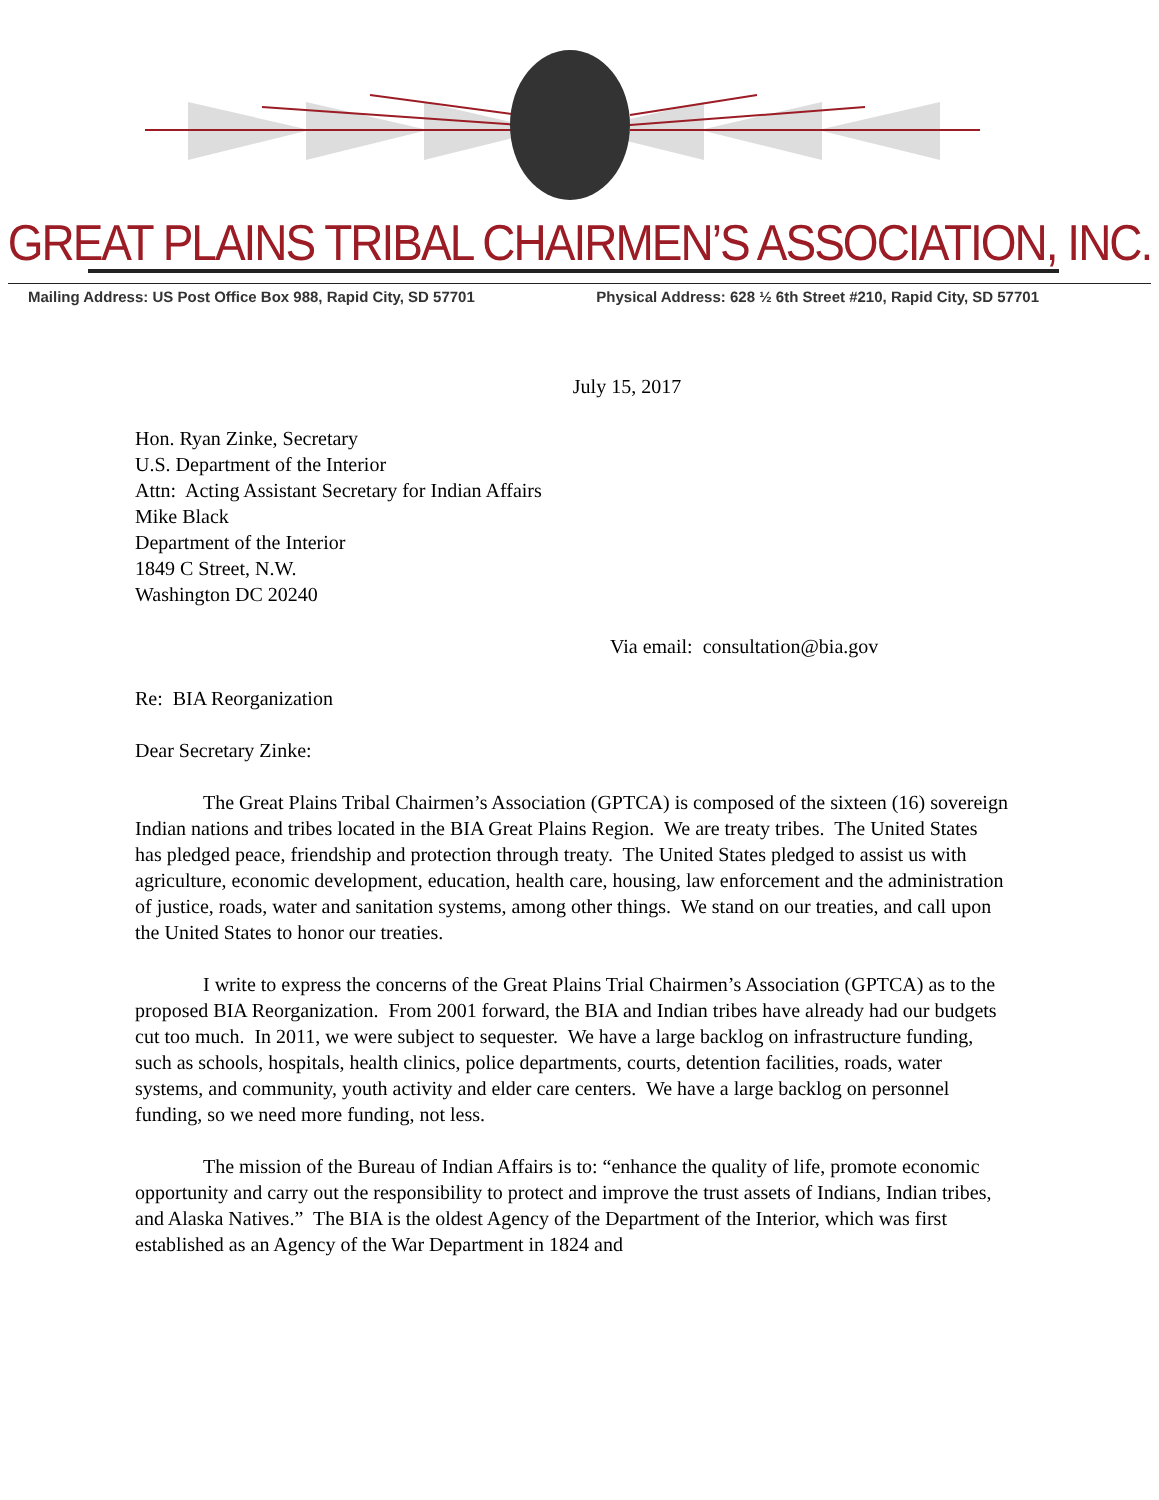GREAT PLAINS TRIBAL CHAIRMEN’S ASSOCIATION, INC.
Mailing Address: US Post Office Box 988, Rapid City, SD 57701 Physical Address: 628 ½ 6th Street #210, Rapid City, SD 57701
July 15, 2017
Hon. Ryan Zinke, Secretary
U.S. Department of the Interior
Attn: Acting Assistant Secretary for Indian Affairs
Mike Black
Department of the Interior
1849 C Street, N.W.
Washington DC 20240
Via email: consultation@bia.gov
Re: BIA Reorganization
Dear Secretary Zinke:
The Great Plains Tribal Chairmen’s Association (GPTCA) is composed of the sixteen (16) sovereign Indian nations and tribes located in the BIA Great Plains Region. We are treaty tribes. The United States has pledged peace, friendship and protection through treaty. The United States pledged to assist us with agriculture, economic development, education, health care, housing, law enforcement and the administration of justice, roads, water and sanitation systems, among other things. We stand on our treaties, and call upon the United States to honor our treaties.
I write to express the concerns of the Great Plains Trial Chairmen’s Association (GPTCA) as to the proposed BIA Reorganization. From 2001 forward, the BIA and Indian tribes have already had our budgets cut too much. In 2011, we were subject to sequester. We have a large backlog on infrastructure funding, such as schools, hospitals, health clinics, police departments, courts, detention facilities, roads, water systems, and community, youth activity and elder care centers. We have a large backlog on personnel funding, so we need more funding, not less.
The mission of the Bureau of Indian Affairs is to: “enhance the quality of life, promote economic opportunity and carry out the responsibility to protect and improve the trust assets of Indians, Indian tribes, and Alaska Natives.” The BIA is the oldest Agency of the Department of the Interior, which was first established as an Agency of the War Department in 1824 and